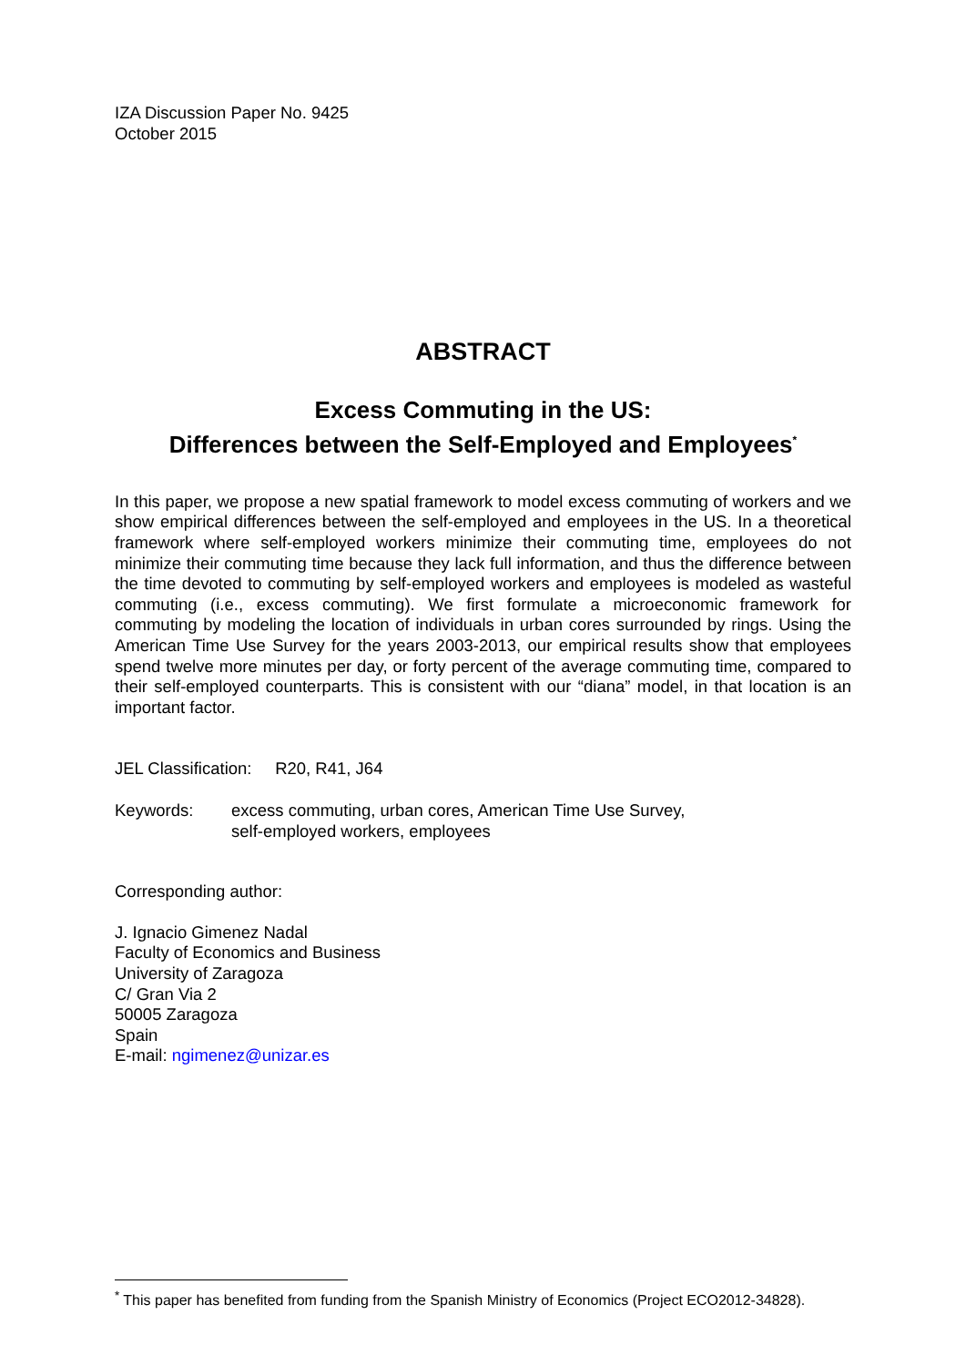IZA Discussion Paper No. 9425
October 2015
ABSTRACT
Excess Commuting in the US:
Differences between the Self-Employed and Employees<sup>*</sup>
In this paper, we propose a new spatial framework to model excess commuting of workers and we show empirical differences between the self-employed and employees in the US. In a theoretical framework where self-employed workers minimize their commuting time, employees do not minimize their commuting time because they lack full information, and thus the difference between the time devoted to commuting by self-employed workers and employees is modeled as wasteful commuting (i.e., excess commuting). We first formulate a microeconomic framework for commuting by modeling the location of individuals in urban cores surrounded by rings. Using the American Time Use Survey for the years 2003-2013, our empirical results show that employees spend twelve more minutes per day, or forty percent of the average commuting time, compared to their self-employed counterparts. This is consistent with our “diana” model, in that location is an important factor.
JEL Classification: R20, R41, J64
Keywords: excess commuting, urban cores, American Time Use Survey,
self-employed workers, employees
Corresponding author:
J. Ignacio Gimenez Nadal
Faculty of Economics and Business
University of Zaragoza
C/ Gran Via 2
50005 Zaragoza
Spain
E-mail: ngimenez@unizar.es
<sup>*</sup> This paper has benefited from funding from the Spanish Ministry of Economics (Project ECO2012-34828).